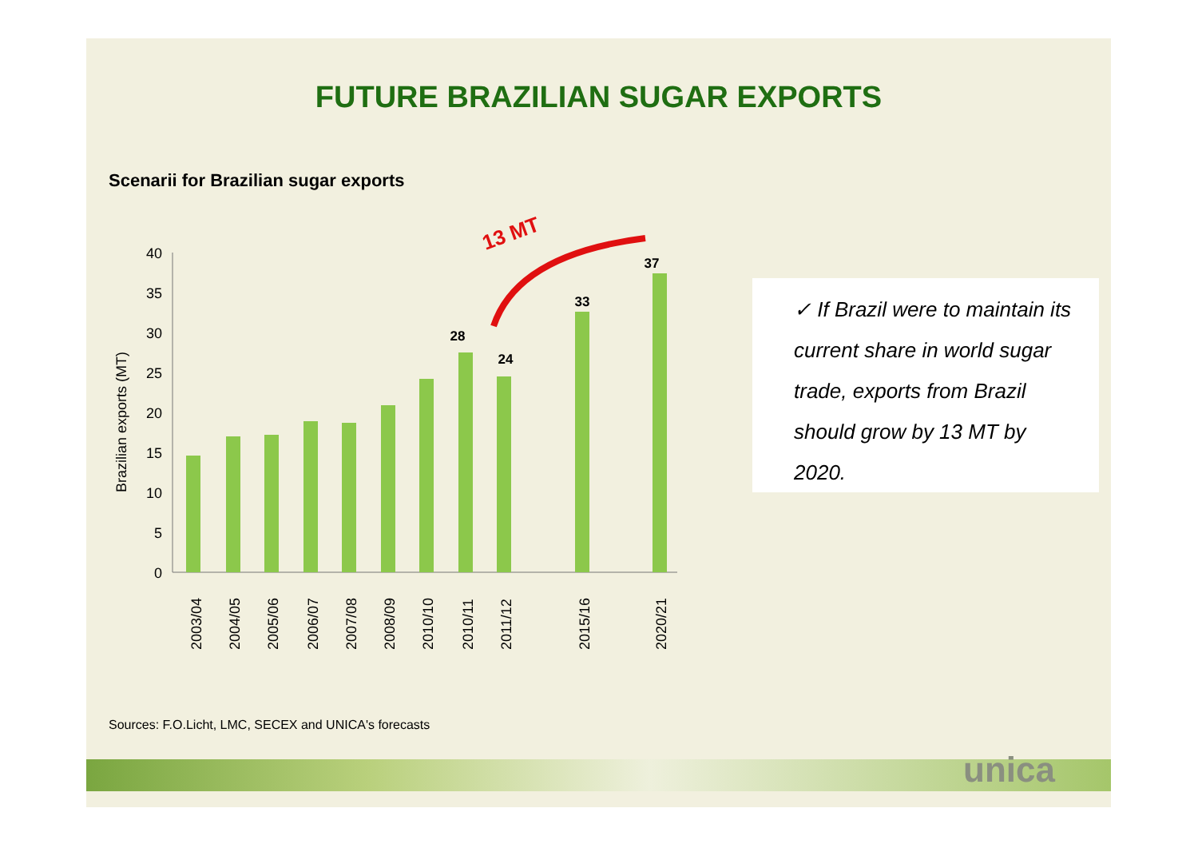FUTURE BRAZILIAN SUGAR EXPORTS
Scenarii for Brazilian sugar exports
Brazilian exports (MT)
0
5
10
15
20
25
30
35
40
28
24
33
37
13 MT
2003/04
2004/05
2005/06
2006/07
2007/08
2008/09
2010/10
2010/11
2011/12
2015/16
2020/21
✓ If Brazil were to maintain its current share in world sugar trade, exports from Brazil should grow by 13 MT by 2020.
Sources: F.O.Licht, LMC, SECEX and UNICA's forecasts
unica